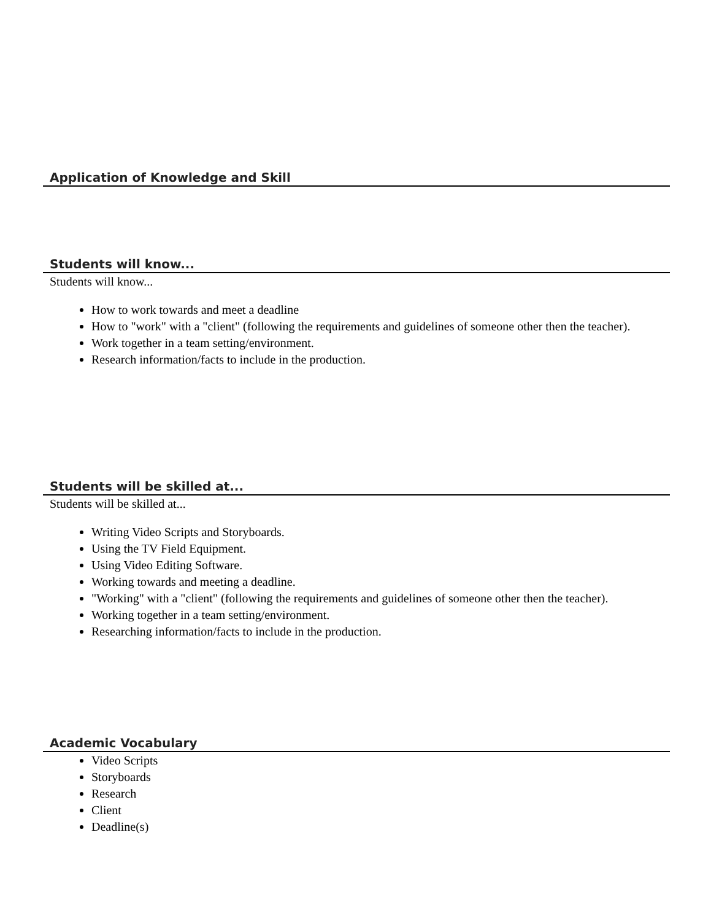Application of Knowledge and Skill
Students will know...
Students will know...
How to work towards and meet a deadline
How to "work" with a "client" (following the requirements and guidelines of someone other then the teacher).
Work together in a team setting/environment.
Research information/facts to include in the production.
Students will be skilled at...
Students will be skilled at...
Writing Video Scripts and Storyboards.
Using the TV Field Equipment.
Using Video Editing Software.
Working towards and meeting a deadline.
"Working" with a "client" (following the requirements and guidelines of someone other then the teacher).
Working together in a team setting/environment.
Researching information/facts to include in the production.
Academic Vocabulary
Video Scripts
Storyboards
Research
Client
Deadline(s)